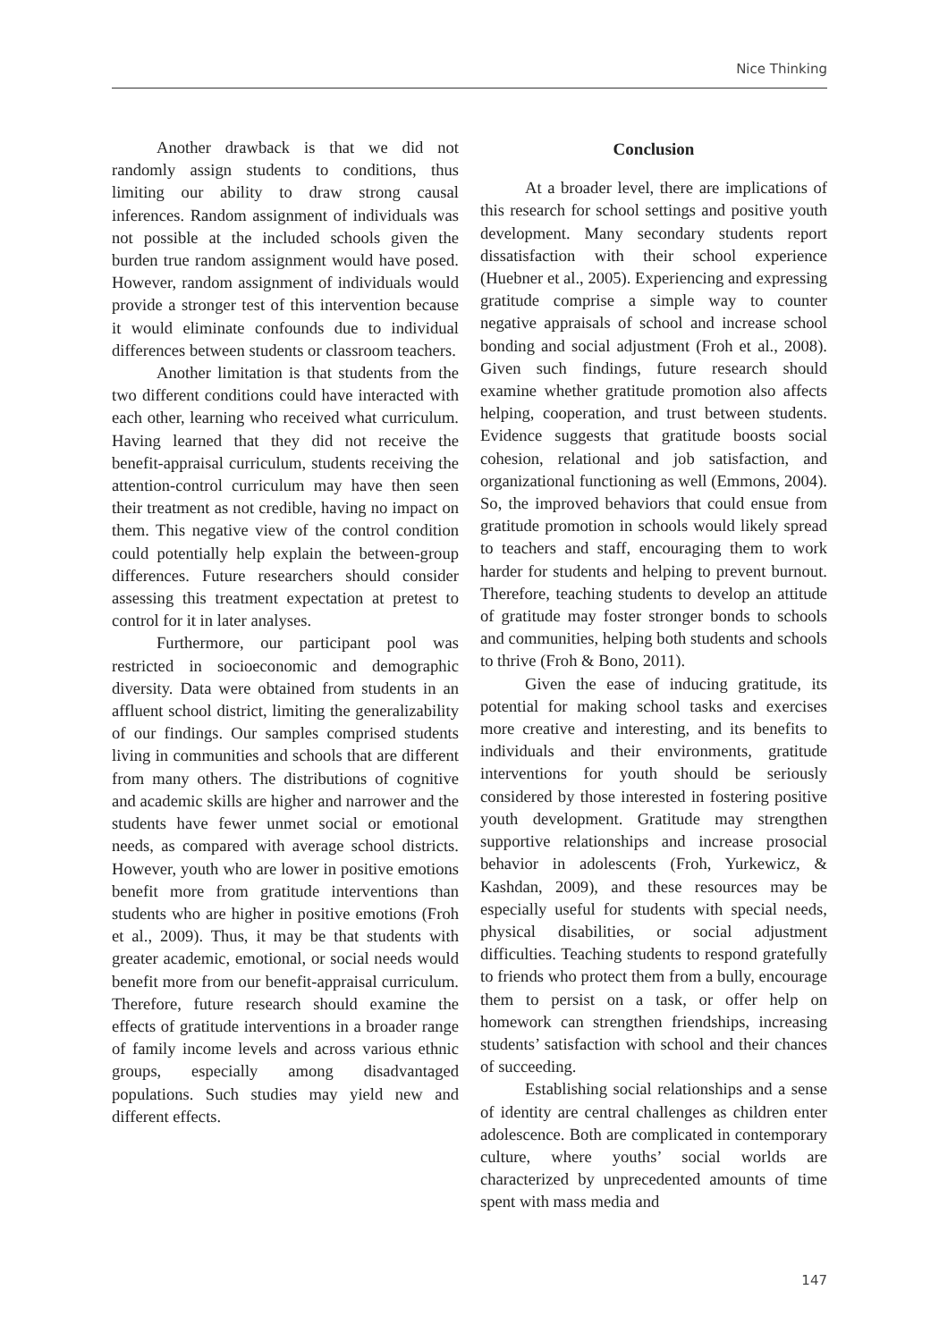Nice Thinking
Another drawback is that we did not randomly assign students to conditions, thus limiting our ability to draw strong causal inferences. Random assignment of individuals was not possible at the included schools given the burden true random assignment would have posed. However, random assignment of individuals would provide a stronger test of this intervention because it would eliminate confounds due to individual differences between students or classroom teachers.
Another limitation is that students from the two different conditions could have interacted with each other, learning who received what curriculum. Having learned that they did not receive the benefit-appraisal curriculum, students receiving the attention-control curriculum may have then seen their treatment as not credible, having no impact on them. This negative view of the control condition could potentially help explain the between-group differences. Future researchers should consider assessing this treatment expectation at pretest to control for it in later analyses.
Furthermore, our participant pool was restricted in socioeconomic and demographic diversity. Data were obtained from students in an affluent school district, limiting the generalizability of our findings. Our samples comprised students living in communities and schools that are different from many others. The distributions of cognitive and academic skills are higher and narrower and the students have fewer unmet social or emotional needs, as compared with average school districts. However, youth who are lower in positive emotions benefit more from gratitude interventions than students who are higher in positive emotions (Froh et al., 2009). Thus, it may be that students with greater academic, emotional, or social needs would benefit more from our benefit-appraisal curriculum. Therefore, future research should examine the effects of gratitude interventions in a broader range of family income levels and across various ethnic groups, especially among disadvantaged populations. Such studies may yield new and different effects.
Conclusion
At a broader level, there are implications of this research for school settings and positive youth development. Many secondary students report dissatisfaction with their school experience (Huebner et al., 2005). Experiencing and expressing gratitude comprise a simple way to counter negative appraisals of school and increase school bonding and social adjustment (Froh et al., 2008). Given such findings, future research should examine whether gratitude promotion also affects helping, cooperation, and trust between students. Evidence suggests that gratitude boosts social cohesion, relational and job satisfaction, and organizational functioning as well (Emmons, 2004). So, the improved behaviors that could ensue from gratitude promotion in schools would likely spread to teachers and staff, encouraging them to work harder for students and helping to prevent burnout. Therefore, teaching students to develop an attitude of gratitude may foster stronger bonds to schools and communities, helping both students and schools to thrive (Froh & Bono, 2011).
Given the ease of inducing gratitude, its potential for making school tasks and exercises more creative and interesting, and its benefits to individuals and their environments, gratitude interventions for youth should be seriously considered by those interested in fostering positive youth development. Gratitude may strengthen supportive relationships and increase prosocial behavior in adolescents (Froh, Yurkewicz, & Kashdan, 2009), and these resources may be especially useful for students with special needs, physical disabilities, or social adjustment difficulties. Teaching students to respond gratefully to friends who protect them from a bully, encourage them to persist on a task, or offer help on homework can strengthen friendships, increasing students’ satisfaction with school and their chances of succeeding.
Establishing social relationships and a sense of identity are central challenges as children enter adolescence. Both are complicated in contemporary culture, where youths’ social worlds are characterized by unprecedented amounts of time spent with mass media and
147